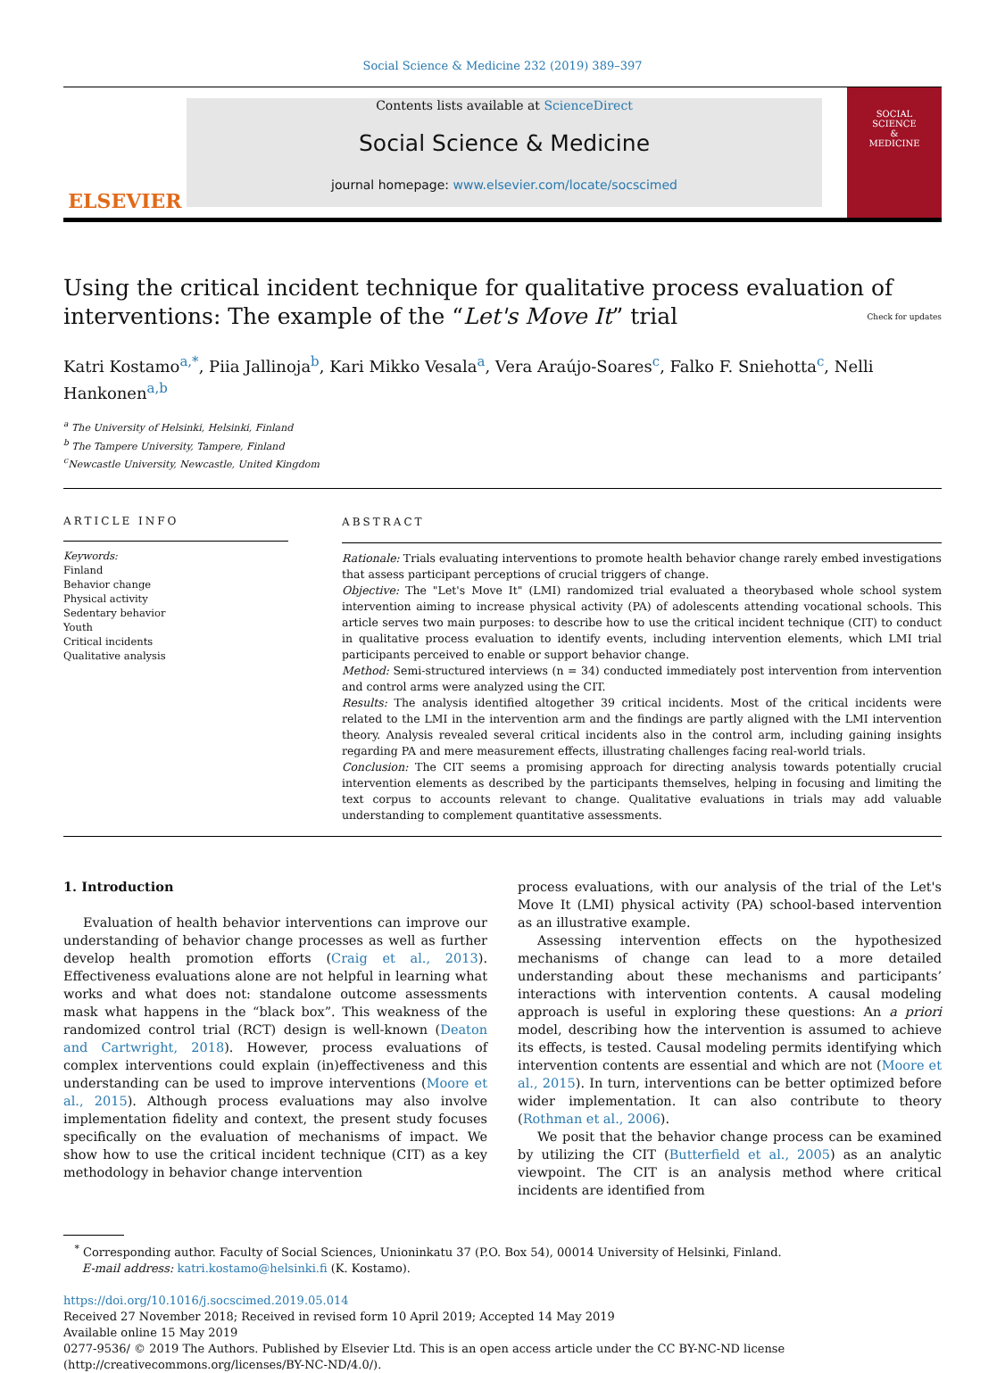Social Science & Medicine 232 (2019) 389–397
ELSEVIER
Contents lists available at ScienceDirect
Social Science & Medicine
journal homepage: www.elsevier.com/locate/socscimed
SOCIAL
SCIENCE
&
MEDICINE
Using the critical incident technique for qualitative process evaluation of interventions: The example of the “Let's Move It” trial Check for updates
Katri Kostamo<sup>a,*</sup>, Piia Jallinoja<sup>b</sup>, Kari Mikko Vesala<sup>a</sup>, Vera Araújo-Soares<sup>c</sup>, Falko F. Sniehotta<sup>c</sup>, Nelli Hankonen<sup>a,b</sup>
<sup>a</sup> The University of Helsinki, Helsinki, Finland
<sup>b</sup> The Tampere University, Tampere, Finland
<sup>c</sup> Newcastle University, Newcastle, United Kingdom
ARTICLE INFO
Keywords:
Finland
Behavior change
Physical activity
Sedentary behavior
Youth
Critical incidents
Qualitative analysis
ABSTRACT
Rationale: Trials evaluating interventions to promote health behavior change rarely embed investigations that assess participant perceptions of crucial triggers of change.
Objective: The "Let's Move It" (LMI) randomized trial evaluated a theorybased whole school system intervention aiming to increase physical activity (PA) of adolescents attending vocational schools. This article serves two main purposes: to describe how to use the critical incident technique (CIT) to conduct in qualitative process evaluation to identify events, including intervention elements, which LMI trial participants perceived to enable or support behavior change.
Method: Semi-structured interviews (n = 34) conducted immediately post intervention from intervention and control arms were analyzed using the CIT.
Results: The analysis identified altogether 39 critical incidents. Most of the critical incidents were related to the LMI in the intervention arm and the findings are partly aligned with the LMI intervention theory. Analysis revealed several critical incidents also in the control arm, including gaining insights regarding PA and mere measurement effects, illustrating challenges facing real-world trials.
Conclusion: The CIT seems a promising approach for directing analysis towards potentially crucial intervention elements as described by the participants themselves, helping in focusing and limiting the text corpus to accounts relevant to change. Qualitative evaluations in trials may add valuable understanding to complement quantitative assessments.
1. Introduction
Evaluation of health behavior interventions can improve our understanding of behavior change processes as well as further develop health promotion efforts (Craig et al., 2013). Effectiveness evaluations alone are not helpful in learning what works and what does not: standalone outcome assessments mask what happens in the “black box”. This weakness of the randomized control trial (RCT) design is well-known (Deaton and Cartwright, 2018). However, process evaluations of complex interventions could explain (in)effectiveness and this understanding can be used to improve interventions (Moore et al., 2015). Although process evaluations may also involve implementation fidelity and context, the present study focuses specifically on the evaluation of mechanisms of impact. We show how to use the critical incident technique (CIT) as a key methodology in behavior change intervention
process evaluations, with our analysis of the trial of the Let's Move It (LMI) physical activity (PA) school-based intervention as an illustrative example.
Assessing intervention effects on the hypothesized mechanisms of change can lead to a more detailed understanding about these mechanisms and participants’ interactions with intervention contents. A causal modeling approach is useful in exploring these questions: An a priori model, describing how the intervention is assumed to achieve its effects, is tested. Causal modeling permits identifying which intervention contents are essential and which are not (Moore et al., 2015). In turn, interventions can be better optimized before wider implementation. It can also contribute to theory (Rothman et al., 2006).
We posit that the behavior change process can be examined by utilizing the CIT (Butterfield et al., 2005) as an analytic viewpoint. The CIT is an analysis method where critical incidents are identified from
<sup>*</sup> Corresponding author. Faculty of Social Sciences, Unioninkatu 37 (P.O. Box 54), 00014 University of Helsinki, Finland.
E-mail address: katri.kostamo@helsinki.fi (K. Kostamo).
https://doi.org/10.1016/j.socscimed.2019.05.014
Received 27 November 2018; Received in revised form 10 April 2019; Accepted 14 May 2019
Available online 15 May 2019
0277-9536/ © 2019 The Authors. Published by Elsevier Ltd. This is an open access article under the CC BY-NC-ND license
(http://creativecommons.org/licenses/BY-NC-ND/4.0/).